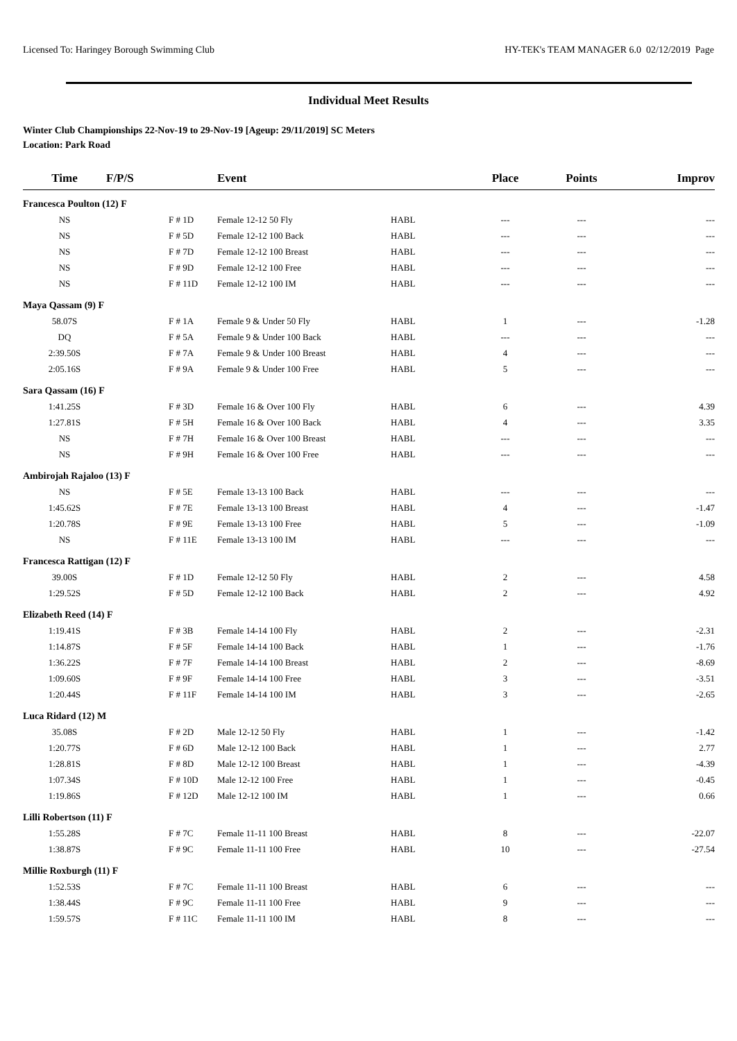Licensed To: Haringey Borough Swimming Club HY-TEK's TEAM MANAGER 6.0 02/12/2019 Page
Individual Meet Results
Winter Club Championships 22-Nov-19 to 29-Nov-19 [Ageup: 29/11/2019] SC Meters
Location: Park Road
| Time | F/P/S | Event | | Place | Points | Improv |
| --- | --- | --- | --- | --- | --- | --- |
| Francesca Poulton (12) F | | | | | | |
| NS | F # 1D | Female 12-12 50 Fly | HABL | --- | --- | --- |
| NS | F # 5D | Female 12-12 100 Back | HABL | --- | --- | --- |
| NS | F # 7D | Female 12-12 100 Breast | HABL | --- | --- | --- |
| NS | F # 9D | Female 12-12 100 Free | HABL | --- | --- | --- |
| NS | F # 11D | Female 12-12 100 IM | HABL | --- | --- | --- |
| Maya Qassam (9) F | | | | | | |
| 58.07S | F # 1A | Female 9 & Under 50 Fly | HABL | 1 | --- | -1.28 |
| DQ | F # 5A | Female 9 & Under 100 Back | HABL | --- | --- | --- |
| 2:39.50S | F # 7A | Female 9 & Under 100 Breast | HABL | 4 | --- | --- |
| 2:05.16S | F # 9A | Female 9 & Under 100 Free | HABL | 5 | --- | --- |
| Sara Qassam (16) F | | | | | | |
| 1:41.25S | F # 3D | Female 16 & Over 100 Fly | HABL | 6 | --- | 4.39 |
| 1:27.81S | F # 5H | Female 16 & Over 100 Back | HABL | 4 | --- | 3.35 |
| NS | F # 7H | Female 16 & Over 100 Breast | HABL | --- | --- | --- |
| NS | F # 9H | Female 16 & Over 100 Free | HABL | --- | --- | --- |
| Ambirojah Rajaloo (13) F | | | | | | |
| NS | F # 5E | Female 13-13 100 Back | HABL | --- | --- | --- |
| 1:45.62S | F # 7E | Female 13-13 100 Breast | HABL | 4 | --- | -1.47 |
| 1:20.78S | F # 9E | Female 13-13 100 Free | HABL | 5 | --- | -1.09 |
| NS | F # 11E | Female 13-13 100 IM | HABL | --- | --- | --- |
| Francesca Rattigan (12) F | | | | | | |
| 39.00S | F # 1D | Female 12-12 50 Fly | HABL | 2 | --- | 4.58 |
| 1:29.52S | F # 5D | Female 12-12 100 Back | HABL | 2 | --- | 4.92 |
| Elizabeth Reed (14) F | | | | | | |
| 1:19.41S | F # 3B | Female 14-14 100 Fly | HABL | 2 | --- | -2.31 |
| 1:14.87S | F # 5F | Female 14-14 100 Back | HABL | 1 | --- | -1.76 |
| 1:36.22S | F # 7F | Female 14-14 100 Breast | HABL | 2 | --- | -8.69 |
| 1:09.60S | F # 9F | Female 14-14 100 Free | HABL | 3 | --- | -3.51 |
| 1:20.44S | F # 11F | Female 14-14 100 IM | HABL | 3 | --- | -2.65 |
| Luca Ridard (12) M | | | | | | |
| 35.08S | F # 2D | Male 12-12 50 Fly | HABL | 1 | --- | -1.42 |
| 1:20.77S | F # 6D | Male 12-12 100 Back | HABL | 1 | --- | 2.77 |
| 1:28.81S | F # 8D | Male 12-12 100 Breast | HABL | 1 | --- | -4.39 |
| 1:07.34S | F # 10D | Male 12-12 100 Free | HABL | 1 | --- | -0.45 |
| 1:19.86S | F # 12D | Male 12-12 100 IM | HABL | 1 | --- | 0.66 |
| Lilli Robertson (11) F | | | | | | |
| 1:55.28S | F # 7C | Female 11-11 100 Breast | HABL | 8 | --- | -22.07 |
| 1:38.87S | F # 9C | Female 11-11 100 Free | HABL | 10 | --- | -27.54 |
| Millie Roxburgh (11) F | | | | | | |
| 1:52.53S | F # 7C | Female 11-11 100 Breast | HABL | 6 | --- | --- |
| 1:38.44S | F # 9C | Female 11-11 100 Free | HABL | 9 | --- | --- |
| 1:59.57S | F # 11C | Female 11-11 100 IM | HABL | 8 | --- | --- |